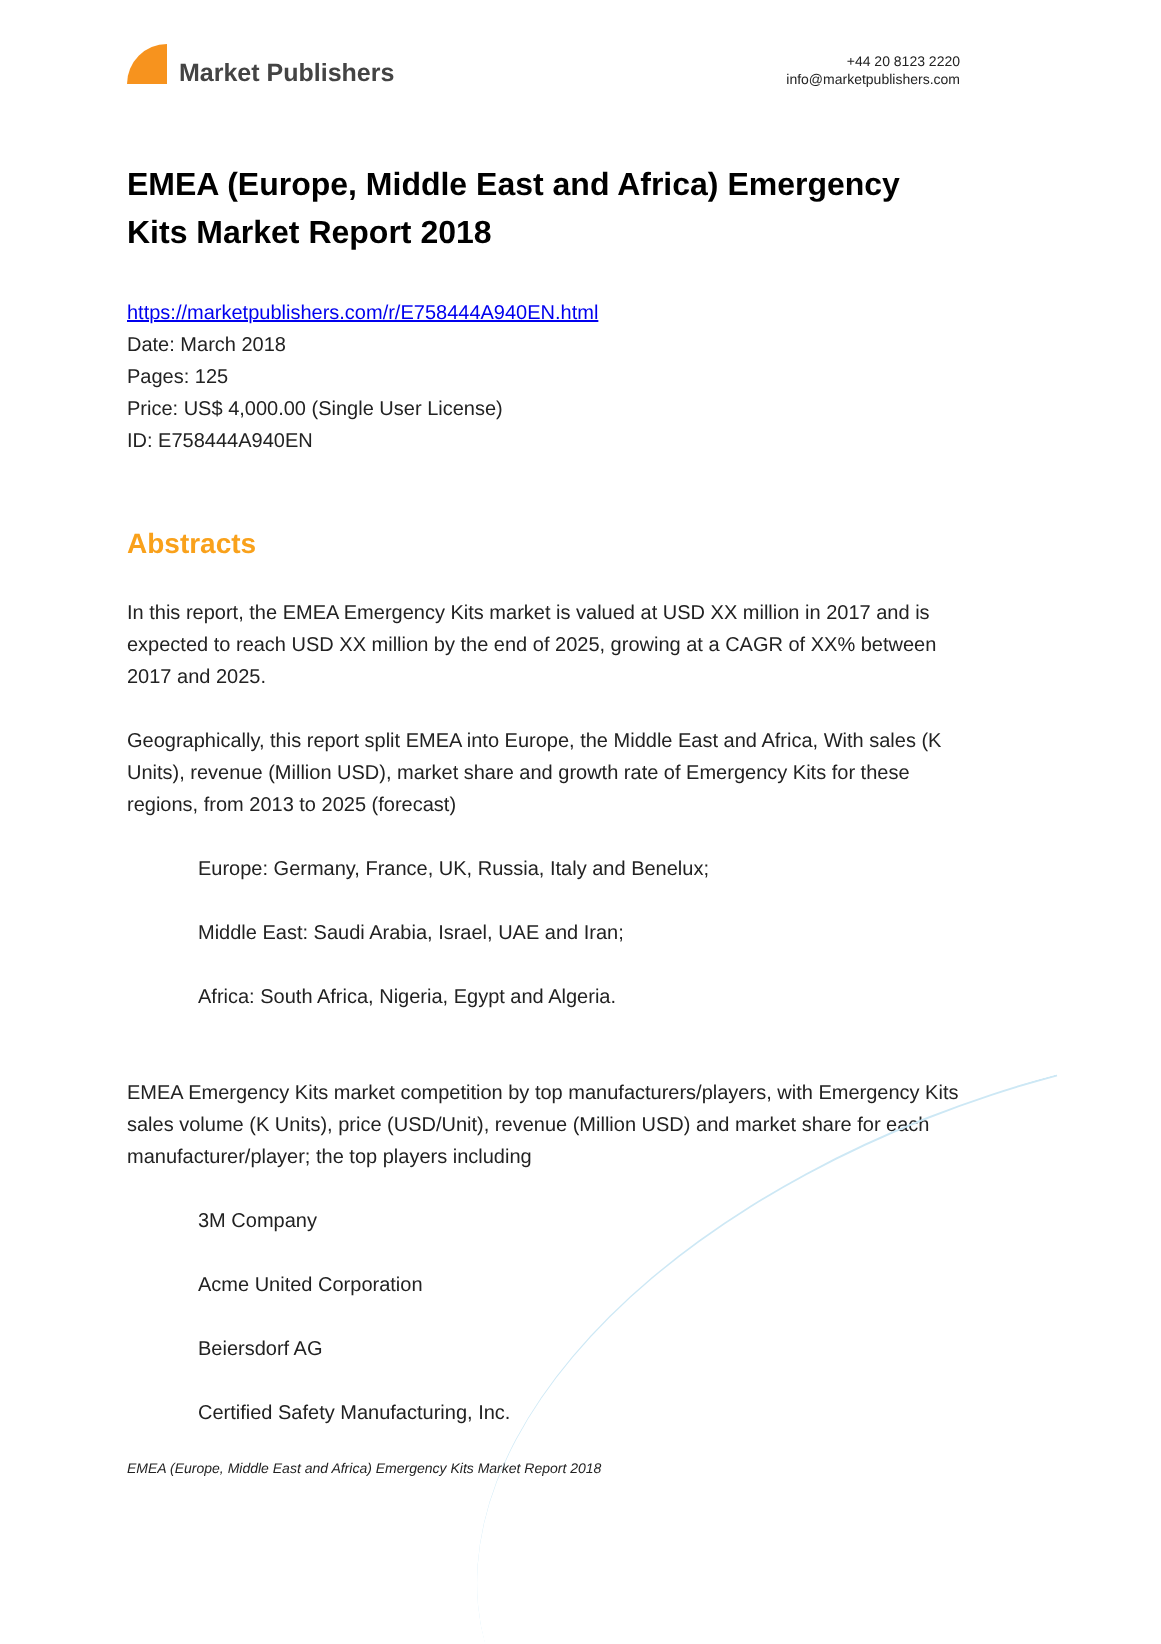Market Publishers
+44 20 8123 2220
info@marketpublishers.com
EMEA (Europe, Middle East and Africa) Emergency Kits Market Report 2018
https://marketpublishers.com/r/E758444A940EN.html
Date: March 2018
Pages: 125
Price: US$ 4,000.00 (Single User License)
ID: E758444A940EN
Abstracts
In this report, the EMEA Emergency Kits market is valued at USD XX million in 2017 and is expected to reach USD XX million by the end of 2025, growing at a CAGR of XX% between 2017 and 2025.
Geographically, this report split EMEA into Europe, the Middle East and Africa, With sales (K Units), revenue (Million USD), market share and growth rate of Emergency Kits for these regions, from 2013 to 2025 (forecast)
Europe: Germany, France, UK, Russia, Italy and Benelux;
Middle East: Saudi Arabia, Israel, UAE and Iran;
Africa: South Africa, Nigeria, Egypt and Algeria.
EMEA Emergency Kits market competition by top manufacturers/players, with Emergency Kits sales volume (K Units), price (USD/Unit), revenue (Million USD) and market share for each manufacturer/player; the top players including
3M Company
Acme United Corporation
Beiersdorf AG
Certified Safety Manufacturing, Inc.
EMEA (Europe, Middle East and Africa) Emergency Kits Market Report 2018